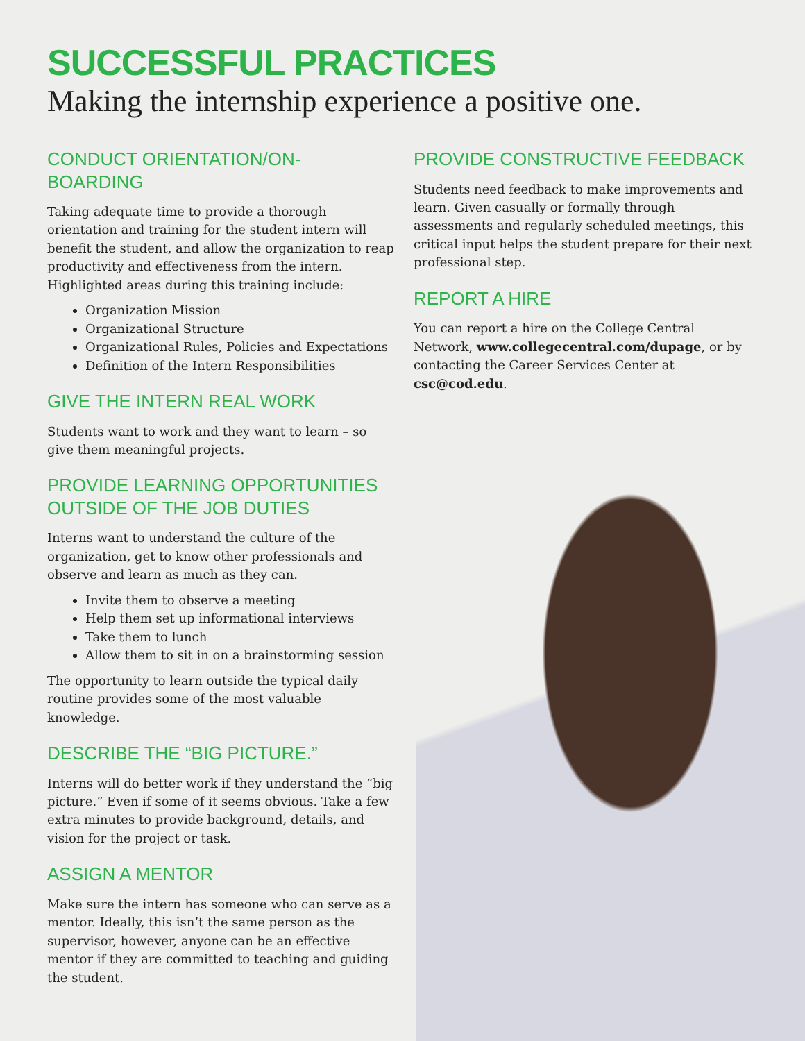SUCCESSFUL PRACTICES
Making the internship experience a positive one.
CONDUCT ORIENTATION/ON-BOARDING
Taking adequate time to provide a thorough orientation and training for the student intern will benefit the student, and allow the organization to reap productivity and effectiveness from the intern. Highlighted areas during this training include:
Organization Mission
Organizational Structure
Organizational Rules, Policies and Expectations
Definition of the Intern Responsibilities
GIVE THE INTERN REAL WORK
Students want to work and they want to learn – so give them meaningful projects.
PROVIDE LEARNING OPPORTUNITIES OUTSIDE OF THE JOB DUTIES
Interns want to understand the culture of the organization, get to know other professionals and observe and learn as much as they can.
Invite them to observe a meeting
Help them set up informational interviews
Take them to lunch
Allow them to sit in on a brainstorming session
The opportunity to learn outside the typical daily routine provides some of the most valuable knowledge.
DESCRIBE THE “BIG PICTURE.”
Interns will do better work if they understand the “big picture.” Even if some of it seems obvious. Take a few extra minutes to provide background, details, and vision for the project or task.
ASSIGN A MENTOR
Make sure the intern has someone who can serve as a mentor. Ideally, this isn’t the same person as the supervisor, however, anyone can be an effective mentor if they are committed to teaching and guiding the student.
PROVIDE CONSTRUCTIVE FEEDBACK
Students need feedback to make improvements and learn. Given casually or formally through assessments and regularly scheduled meetings, this critical input helps the student prepare for their next professional step.
REPORT A HIRE
You can report a hire on the College Central Network, www.collegecentral.com/dupage, or by contacting the Career Services Center at csc@cod.edu.